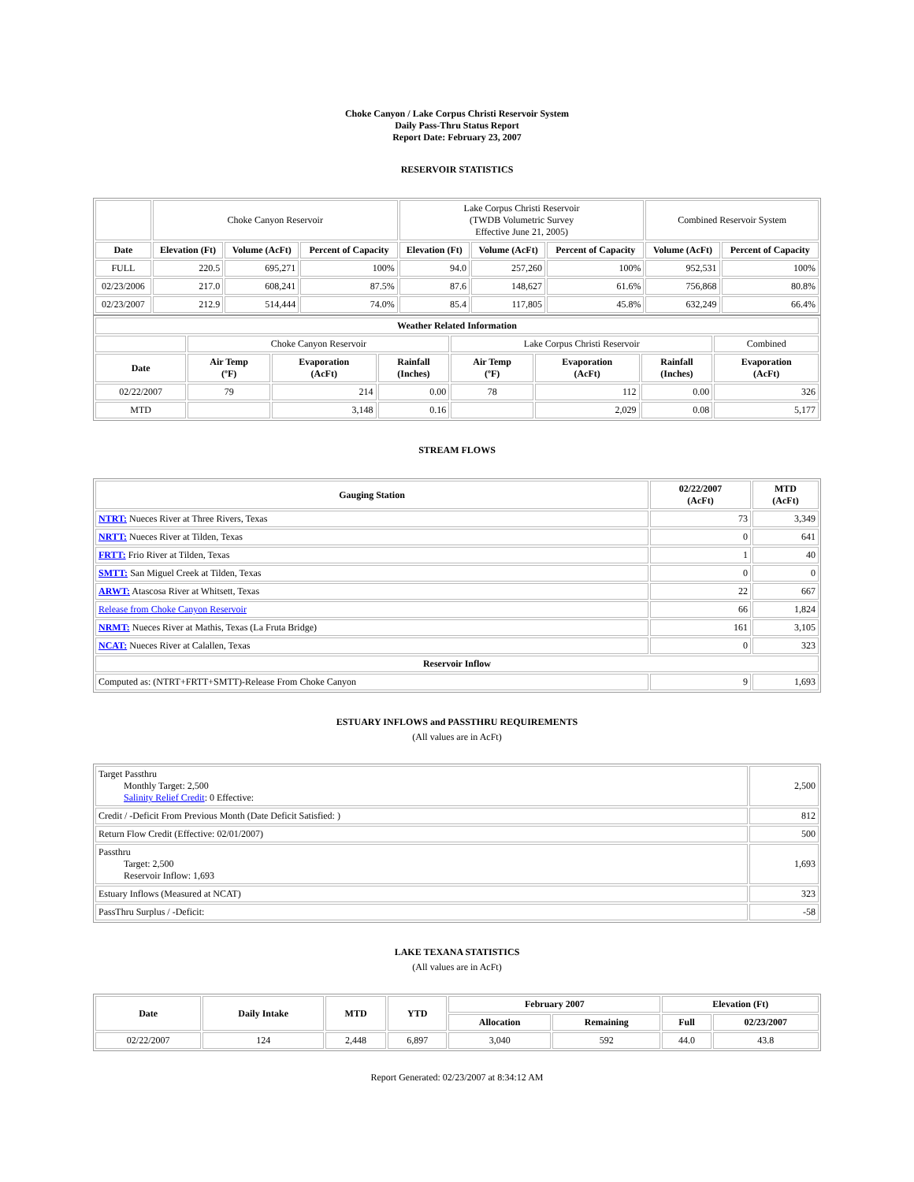Choke Canyon / Lake Corpus Christi Reservoir System
Daily Pass-Thru Status Report
Report Date: February 23, 2007
RESERVOIR STATISTICS
| | Choke Canyon Reservoir | | | Lake Corpus Christi Reservoir (TWDB Volumetric Survey Effective June 21, 2005) | | | Combined Reservoir System | |
| Date | Elevation (Ft) | Volume (AcFt) | Percent of Capacity | Elevation (Ft) | Volume (AcFt) | Percent of Capacity | Volume (AcFt) | Percent of Capacity |
| FULL | 220.5 | 695,271 | 100% | 94.0 | 257,260 | 100% | 952,531 | 100% |
| 02/23/2006 | 217.0 | 608,241 | 87.5% | 87.6 | 148,627 | 61.6% | 756,868 | 80.8% |
| 02/23/2007 | 212.9 | 514,444 | 74.0% | 85.4 | 117,805 | 45.8% | 632,249 | 66.4% |
| Weather Related Information | | | | | | | |
| --- | --- | --- | --- | --- | --- | --- | --- |
| | Choke Canyon Reservoir | | | Lake Corpus Christi Reservoir | | | Combined |
| Date | Air Temp (ºF) | Evaporation (AcFt) | Rainfall (Inches) | Air Temp (ºF) | Evaporation (AcFt) | Rainfall (Inches) | Evaporation (AcFt) |
| 02/22/2007 | 79 | 214 | 0.00 | 78 | 112 | 0.00 | 326 |
| MTD | | 3,148 | 0.16 | | 2,029 | 0.08 | 5,177 |
STREAM FLOWS
| Gauging Station | 02/22/2007 (AcFt) | MTD (AcFt) |
| --- | --- | --- |
| NTRT: Nueces River at Three Rivers, Texas | 73 | 3,349 |
| NRTT: Nueces River at Tilden, Texas | 0 | 641 |
| FRTT: Frio River at Tilden, Texas | 1 | 40 |
| SMTT: San Miguel Creek at Tilden, Texas | 0 | 0 |
| ARWT: Atascosa River at Whitsett, Texas | 22 | 667 |
| Release from Choke Canyon Reservoir | 66 | 1,824 |
| NRMT: Nueces River at Mathis, Texas (La Fruta Bridge) | 161 | 3,105 |
| NCAT: Nueces River at Calallen, Texas | 0 | 323 |
| Reservoir Inflow | | |
| Computed as: (NTRT+FRTT+SMTT)-Release From Choke Canyon | 9 | 1,693 |
ESTUARY INFLOWS and PASSTHRU REQUIREMENTS
(All values are in AcFt)
| Target Passthru Monthly Target: 2,500 Salinity Relief Credit : 0 Effective: | 2,500 |
| Credit / -Deficit From Previous Month (Date Deficit Satisfied: ) | 812 |
| Return Flow Credit (Effective: 02/01/2007) | 500 |
| Passthru Target: 2,500 Reservoir Inflow: 1,693 | 1,693 |
| Estuary Inflows (Measured at NCAT) | 323 |
| PassThru Surplus / -Deficit: | -58 |
LAKE TEXANA STATISTICS
(All values are in AcFt)
| Date | Daily Intake | MTD | YTD | February 2007 | | Elevation (Ft) | |
| --- | --- | --- | --- | --- | --- | --- | --- |
| | | | | Allocation | Remaining | Full | 02/23/2007 |
| 02/22/2007 | 124 | 2,448 | 6,897 | 3,040 | 592 | 44.0 | 43.8 |
Report Generated: 02/23/2007 at 8:34:12 AM